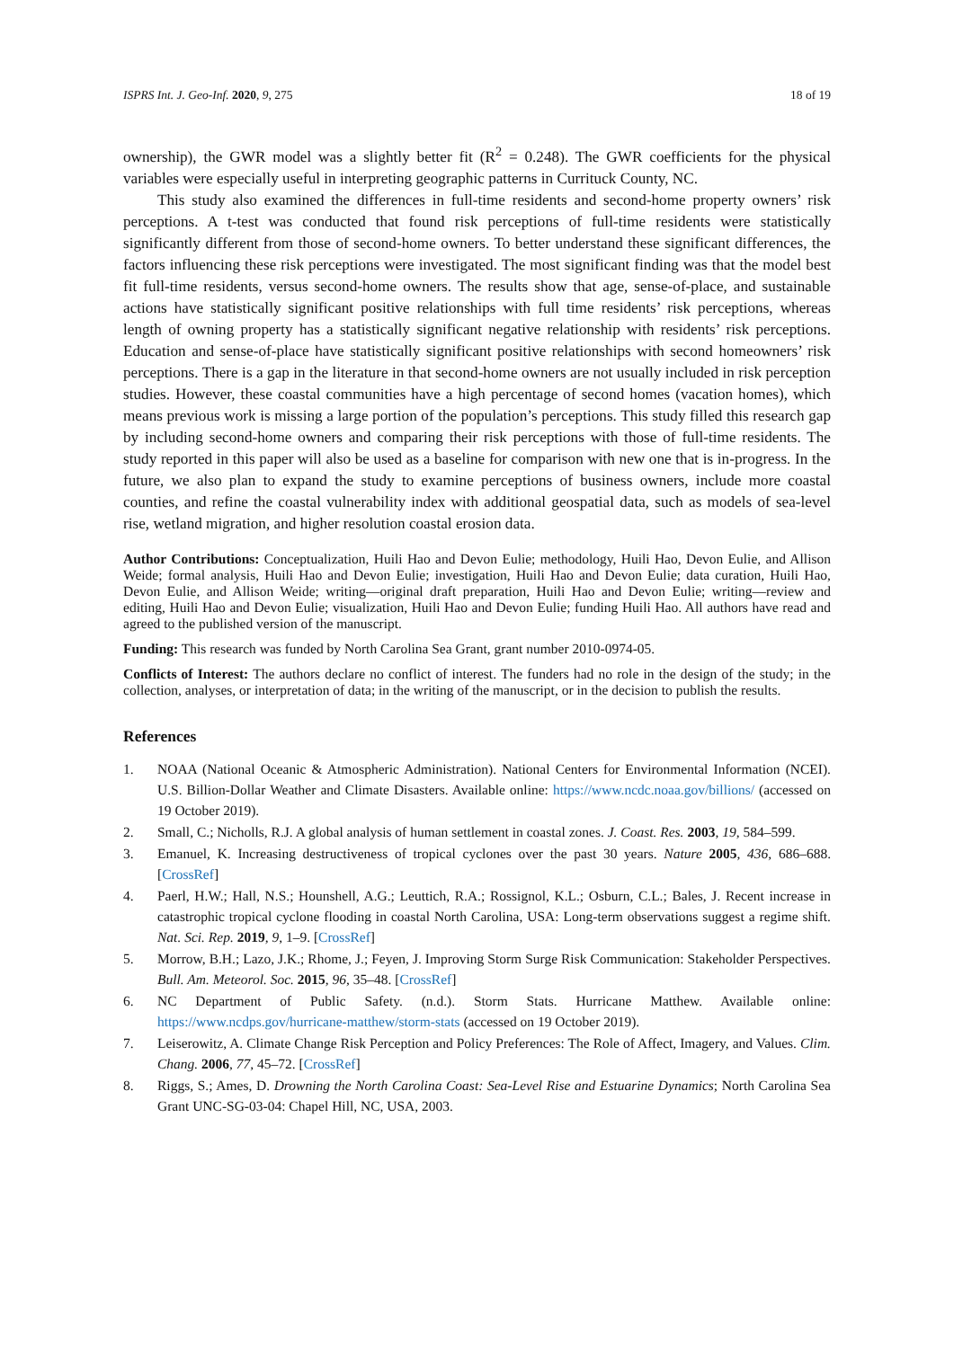ISPRS Int. J. Geo-Inf. 2020, 9, 275 18 of 19
ownership), the GWR model was a slightly better fit (R<sup>2</sup> = 0.248). The GWR coefficients for the physical variables were especially useful in interpreting geographic patterns in Currituck County, NC.
This study also examined the differences in full-time residents and second-home property owners’ risk perceptions. A t-test was conducted that found risk perceptions of full-time residents were statistically significantly different from those of second-home owners. To better understand these significant differences, the factors influencing these risk perceptions were investigated. The most significant finding was that the model best fit full-time residents, versus second-home owners. The results show that age, sense-of-place, and sustainable actions have statistically significant positive relationships with full time residents’ risk perceptions, whereas length of owning property has a statistically significant negative relationship with residents’ risk perceptions. Education and sense-of-place have statistically significant positive relationships with second homeowners’ risk perceptions. There is a gap in the literature in that second-home owners are not usually included in risk perception studies. However, these coastal communities have a high percentage of second homes (vacation homes), which means previous work is missing a large portion of the population’s perceptions. This study filled this research gap by including second-home owners and comparing their risk perceptions with those of full-time residents. The study reported in this paper will also be used as a baseline for comparison with new one that is in-progress. In the future, we also plan to expand the study to examine perceptions of business owners, include more coastal counties, and refine the coastal vulnerability index with additional geospatial data, such as models of sea-level rise, wetland migration, and higher resolution coastal erosion data.
Author Contributions: Conceptualization, Huili Hao and Devon Eulie; methodology, Huili Hao, Devon Eulie, and Allison Weide; formal analysis, Huili Hao and Devon Eulie; investigation, Huili Hao and Devon Eulie; data curation, Huili Hao, Devon Eulie, and Allison Weide; writing—original draft preparation, Huili Hao and Devon Eulie; writing—review and editing, Huili Hao and Devon Eulie; visualization, Huili Hao and Devon Eulie; funding Huili Hao. All authors have read and agreed to the published version of the manuscript.
Funding: This research was funded by North Carolina Sea Grant, grant number 2010-0974-05.
Conflicts of Interest: The authors declare no conflict of interest. The funders had no role in the design of the study; in the collection, analyses, or interpretation of data; in the writing of the manuscript, or in the decision to publish the results.
References
1. NOAA (National Oceanic & Atmospheric Administration). National Centers for Environmental Information (NCEI). U.S. Billion-Dollar Weather and Climate Disasters. Available online: https://www.ncdc.noaa.gov/billions/ (accessed on 19 October 2019).
2. Small, C.; Nicholls, R.J. A global analysis of human settlement in coastal zones. J. Coast. Res. 2003, 19, 584–599.
3. Emanuel, K. Increasing destructiveness of tropical cyclones over the past 30 years. Nature 2005, 436, 686–688. [CrossRef]
4. Paerl, H.W.; Hall, N.S.; Hounshell, A.G.; Leuttich, R.A.; Rossignol, K.L.; Osburn, C.L.; Bales, J. Recent increase in catastrophic tropical cyclone flooding in coastal North Carolina, USA: Long-term observations suggest a regime shift. Nat. Sci. Rep. 2019, 9, 1–9. [CrossRef]
5. Morrow, B.H.; Lazo, J.K.; Rhome, J.; Feyen, J. Improving Storm Surge Risk Communication: Stakeholder Perspectives. Bull. Am. Meteorol. Soc. 2015, 96, 35–48. [CrossRef]
6. NC Department of Public Safety. (n.d.). Storm Stats. Hurricane Matthew. Available online: https://www.ncdps.gov/hurricane-matthew/storm-stats (accessed on 19 October 2019).
7. Leiserowitz, A. Climate Change Risk Perception and Policy Preferences: The Role of Affect, Imagery, and Values. Clim. Chang. 2006, 77, 45–72. [CrossRef]
8. Riggs, S.; Ames, D. Drowning the North Carolina Coast: Sea-Level Rise and Estuarine Dynamics; North Carolina Sea Grant UNC-SG-03-04: Chapel Hill, NC, USA, 2003.